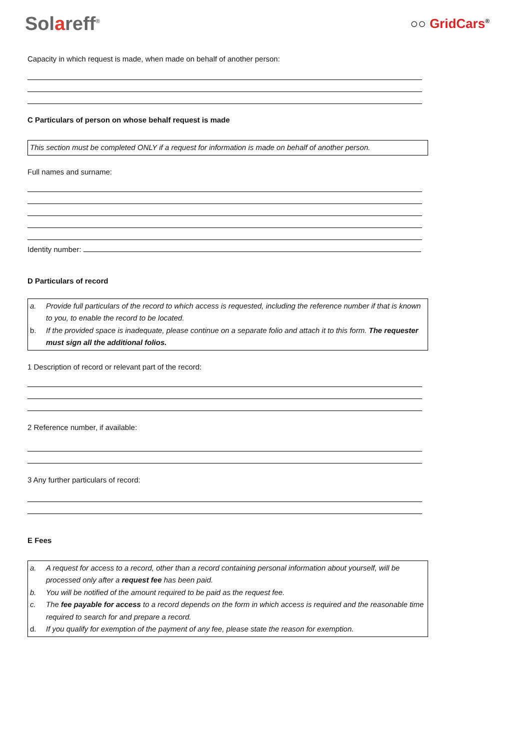Solareff<sup>®</sup>
○○ GridCars<sup>®</sup>
Capacity in which request is made, when made on behalf of another person:
C Particulars of person on whose behalf request is made
This section must be completed ONLY if a request for information is made on behalf of another person.
Full names and surname:
Identity number:
D Particulars of record
a. Provide full particulars of the record to which access is requested, including the reference number if that is known to you, to enable the record to be located.
b. If the provided space is inadequate, please continue on a separate folio and attach it to this form. The requester must sign all the additional folios.
1 Description of record or relevant part of the record:
2 Reference number, if available:
3 Any further particulars of record:
E Fees
a. A request for access to a record, other than a record containing personal information about yourself, will be processed only after a request fee has been paid.
b. You will be notified of the amount required to be paid as the request fee.
c. The fee payable for access to a record depends on the form in which access is required and the reasonable time required to search for and prepare a record.
d. If you qualify for exemption of the payment of any fee, please state the reason for exemption.